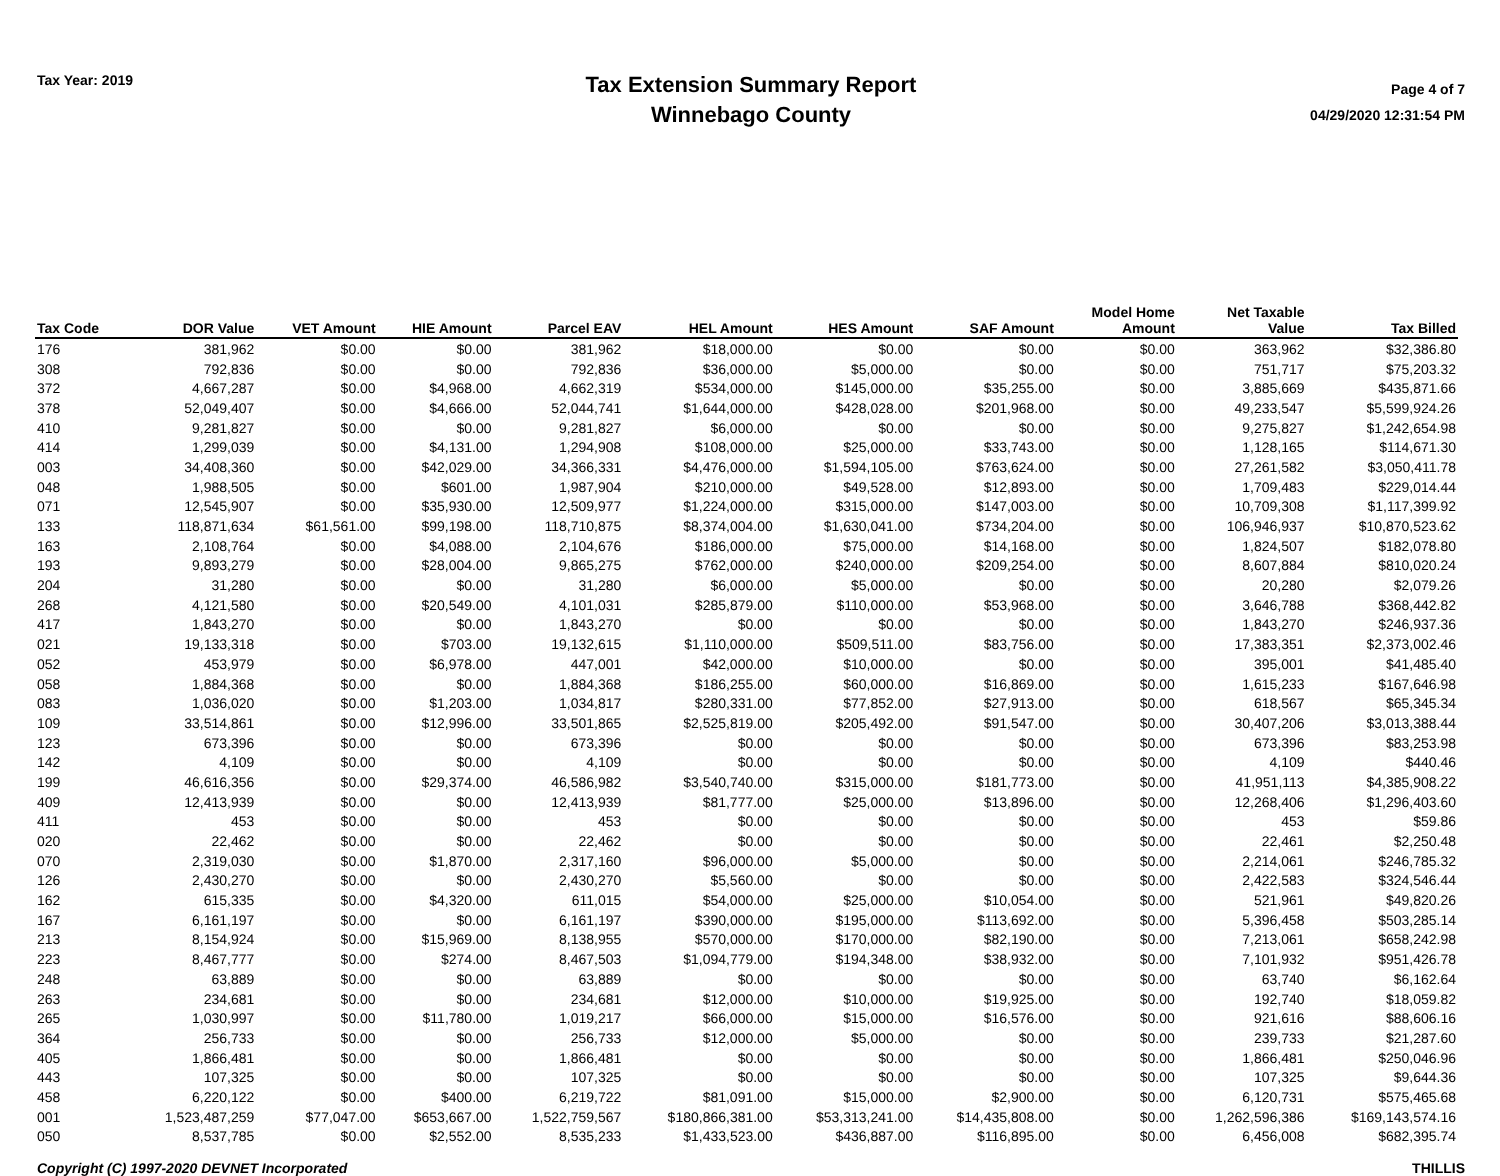Tax Year: 2019
Tax Extension Summary Report
Winnebago County
Page 4 of 7
04/29/2020 12:31:54 PM
| Tax Code | DOR Value | VET Amount | HIE Amount | Parcel EAV | HEL Amount | HES Amount | SAF Amount | Model Home Amount | Net Taxable Value | Tax Billed |
| --- | --- | --- | --- | --- | --- | --- | --- | --- | --- | --- |
| 176 | 381,962 | $0.00 | $0.00 | 381,962 | $18,000.00 | $0.00 | $0.00 | $0.00 | 363,962 | $32,386.80 |
| 308 | 792,836 | $0.00 | $0.00 | 792,836 | $36,000.00 | $5,000.00 | $0.00 | $0.00 | 751,717 | $75,203.32 |
| 372 | 4,667,287 | $0.00 | $4,968.00 | 4,662,319 | $534,000.00 | $145,000.00 | $35,255.00 | $0.00 | 3,885,669 | $435,871.66 |
| 378 | 52,049,407 | $0.00 | $4,666.00 | 52,044,741 | $1,644,000.00 | $428,028.00 | $201,968.00 | $0.00 | 49,233,547 | $5,599,924.26 |
| 410 | 9,281,827 | $0.00 | $0.00 | 9,281,827 | $6,000.00 | $0.00 | $0.00 | $0.00 | 9,275,827 | $1,242,654.98 |
| 414 | 1,299,039 | $0.00 | $4,131.00 | 1,294,908 | $108,000.00 | $25,000.00 | $33,743.00 | $0.00 | 1,128,165 | $114,671.30 |
| 003 | 34,408,360 | $0.00 | $42,029.00 | 34,366,331 | $4,476,000.00 | $1,594,105.00 | $763,624.00 | $0.00 | 27,261,582 | $3,050,411.78 |
| 048 | 1,988,505 | $0.00 | $601.00 | 1,987,904 | $210,000.00 | $49,528.00 | $12,893.00 | $0.00 | 1,709,483 | $229,014.44 |
| 071 | 12,545,907 | $0.00 | $35,930.00 | 12,509,977 | $1,224,000.00 | $315,000.00 | $147,003.00 | $0.00 | 10,709,308 | $1,117,399.92 |
| 133 | 118,871,634 | $61,561.00 | $99,198.00 | 118,710,875 | $8,374,004.00 | $1,630,041.00 | $734,204.00 | $0.00 | 106,946,937 | $10,870,523.62 |
| 163 | 2,108,764 | $0.00 | $4,088.00 | 2,104,676 | $186,000.00 | $75,000.00 | $14,168.00 | $0.00 | 1,824,507 | $182,078.80 |
| 193 | 9,893,279 | $0.00 | $28,004.00 | 9,865,275 | $762,000.00 | $240,000.00 | $209,254.00 | $0.00 | 8,607,884 | $810,020.24 |
| 204 | 31,280 | $0.00 | $0.00 | 31,280 | $6,000.00 | $5,000.00 | $0.00 | $0.00 | 20,280 | $2,079.26 |
| 268 | 4,121,580 | $0.00 | $20,549.00 | 4,101,031 | $285,879.00 | $110,000.00 | $53,968.00 | $0.00 | 3,646,788 | $368,442.82 |
| 417 | 1,843,270 | $0.00 | $0.00 | 1,843,270 | $0.00 | $0.00 | $0.00 | $0.00 | 1,843,270 | $246,937.36 |
| 021 | 19,133,318 | $0.00 | $703.00 | 19,132,615 | $1,110,000.00 | $509,511.00 | $83,756.00 | $0.00 | 17,383,351 | $2,373,002.46 |
| 052 | 453,979 | $0.00 | $6,978.00 | 447,001 | $42,000.00 | $10,000.00 | $0.00 | $0.00 | 395,001 | $41,485.40 |
| 058 | 1,884,368 | $0.00 | $0.00 | 1,884,368 | $186,255.00 | $60,000.00 | $16,869.00 | $0.00 | 1,615,233 | $167,646.98 |
| 083 | 1,036,020 | $0.00 | $1,203.00 | 1,034,817 | $280,331.00 | $77,852.00 | $27,913.00 | $0.00 | 618,567 | $65,345.34 |
| 109 | 33,514,861 | $0.00 | $12,996.00 | 33,501,865 | $2,525,819.00 | $205,492.00 | $91,547.00 | $0.00 | 30,407,206 | $3,013,388.44 |
| 123 | 673,396 | $0.00 | $0.00 | 673,396 | $0.00 | $0.00 | $0.00 | $0.00 | 673,396 | $83,253.98 |
| 142 | 4,109 | $0.00 | $0.00 | 4,109 | $0.00 | $0.00 | $0.00 | $0.00 | 4,109 | $440.46 |
| 199 | 46,616,356 | $0.00 | $29,374.00 | 46,586,982 | $3,540,740.00 | $315,000.00 | $181,773.00 | $0.00 | 41,951,113 | $4,385,908.22 |
| 409 | 12,413,939 | $0.00 | $0.00 | 12,413,939 | $81,777.00 | $25,000.00 | $13,896.00 | $0.00 | 12,268,406 | $1,296,403.60 |
| 411 | 453 | $0.00 | $0.00 | 453 | $0.00 | $0.00 | $0.00 | $0.00 | 453 | $59.86 |
| 020 | 22,462 | $0.00 | $0.00 | 22,462 | $0.00 | $0.00 | $0.00 | $0.00 | 22,461 | $2,250.48 |
| 070 | 2,319,030 | $0.00 | $1,870.00 | 2,317,160 | $96,000.00 | $5,000.00 | $0.00 | $0.00 | 2,214,061 | $246,785.32 |
| 126 | 2,430,270 | $0.00 | $0.00 | 2,430,270 | $5,560.00 | $0.00 | $0.00 | $0.00 | 2,422,583 | $324,546.44 |
| 162 | 615,335 | $0.00 | $4,320.00 | 611,015 | $54,000.00 | $25,000.00 | $10,054.00 | $0.00 | 521,961 | $49,820.26 |
| 167 | 6,161,197 | $0.00 | $0.00 | 6,161,197 | $390,000.00 | $195,000.00 | $113,692.00 | $0.00 | 5,396,458 | $503,285.14 |
| 213 | 8,154,924 | $0.00 | $15,969.00 | 8,138,955 | $570,000.00 | $170,000.00 | $82,190.00 | $0.00 | 7,213,061 | $658,242.98 |
| 223 | 8,467,777 | $0.00 | $274.00 | 8,467,503 | $1,094,779.00 | $194,348.00 | $38,932.00 | $0.00 | 7,101,932 | $951,426.78 |
| 248 | 63,889 | $0.00 | $0.00 | 63,889 | $0.00 | $0.00 | $0.00 | $0.00 | 63,740 | $6,162.64 |
| 263 | 234,681 | $0.00 | $0.00 | 234,681 | $12,000.00 | $10,000.00 | $19,925.00 | $0.00 | 192,740 | $18,059.82 |
| 265 | 1,030,997 | $0.00 | $11,780.00 | 1,019,217 | $66,000.00 | $15,000.00 | $16,576.00 | $0.00 | 921,616 | $88,606.16 |
| 364 | 256,733 | $0.00 | $0.00 | 256,733 | $12,000.00 | $5,000.00 | $0.00 | $0.00 | 239,733 | $21,287.60 |
| 405 | 1,866,481 | $0.00 | $0.00 | 1,866,481 | $0.00 | $0.00 | $0.00 | $0.00 | 1,866,481 | $250,046.96 |
| 443 | 107,325 | $0.00 | $0.00 | 107,325 | $0.00 | $0.00 | $0.00 | $0.00 | 107,325 | $9,644.36 |
| 458 | 6,220,122 | $0.00 | $400.00 | 6,219,722 | $81,091.00 | $15,000.00 | $2,900.00 | $0.00 | 6,120,731 | $575,465.68 |
| 001 | 1,523,487,259 | $77,047.00 | $653,667.00 | 1,522,759,567 | $180,866,381.00 | $53,313,241.00 | $14,435,808.00 | $0.00 | 1,262,596,386 | $169,143,574.16 |
| 050 | 8,537,785 | $0.00 | $2,552.00 | 8,535,233 | $1,433,523.00 | $436,887.00 | $116,895.00 | $0.00 | 6,456,008 | $682,395.74 |
Copyright (C) 1997-2020 DEVNET Incorporated THILLIS